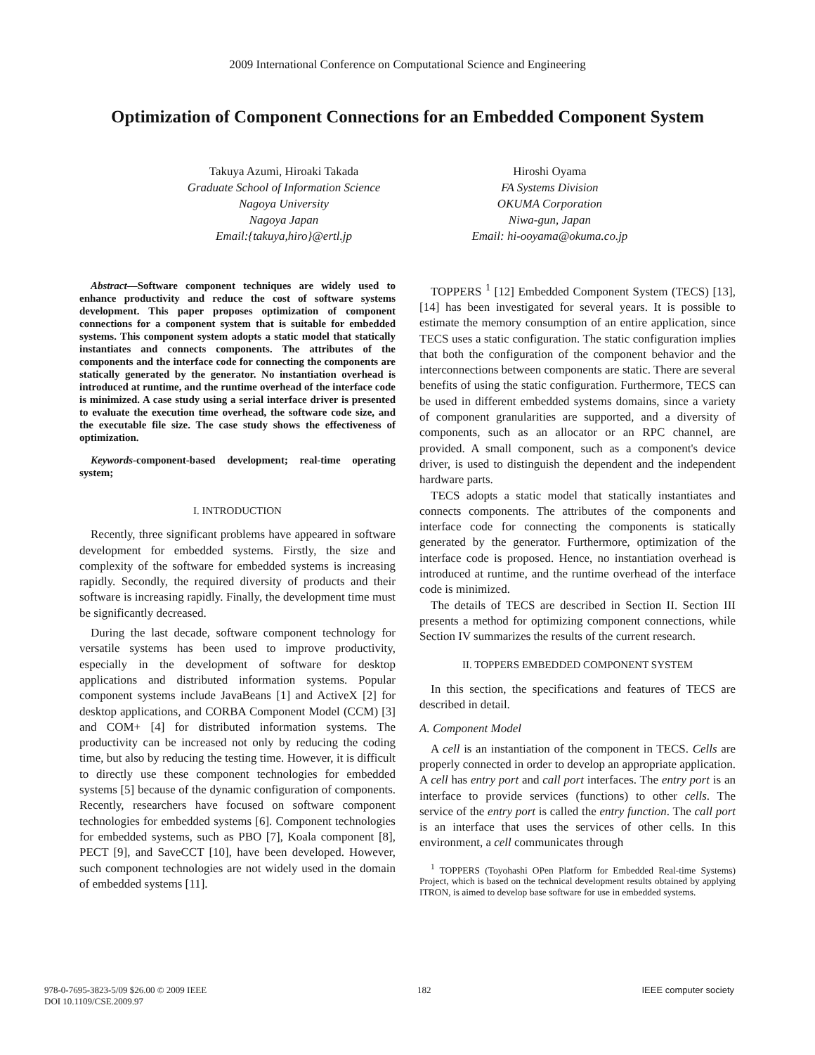2009 International Conference on Computational Science and Engineering
Optimization of Component Connections for an Embedded Component System
Takuya Azumi, Hiroaki Takada
Graduate School of Information Science
Nagoya University
Nagoya Japan
Email:{takuya,hiro}@ertl.jp
Hiroshi Oyama
FA Systems Division
OKUMA Corporation
Niwa-gun, Japan
Email: hi-ooyama@okuma.co.jp
Abstract—Software component techniques are widely used to enhance productivity and reduce the cost of software systems development. This paper proposes optimization of component connections for a component system that is suitable for embedded systems. This component system adopts a static model that statically instantiates and connects components. The attributes of the components and the interface code for connecting the components are statically generated by the generator. No instantiation overhead is introduced at runtime, and the runtime overhead of the interface code is minimized. A case study using a serial interface driver is presented to evaluate the execution time overhead, the software code size, and the executable file size. The case study shows the effectiveness of optimization.
Keywords-component-based development; real-time operating system;
I. INTRODUCTION
Recently, three significant problems have appeared in software development for embedded systems. Firstly, the size and complexity of the software for embedded systems is increasing rapidly. Secondly, the required diversity of products and their software is increasing rapidly. Finally, the development time must be significantly decreased.
During the last decade, software component technology for versatile systems has been used to improve productivity, especially in the development of software for desktop applications and distributed information systems. Popular component systems include JavaBeans [1] and ActiveX [2] for desktop applications, and CORBA Component Model (CCM) [3] and COM+ [4] for distributed information systems. The productivity can be increased not only by reducing the coding time, but also by reducing the testing time. However, it is difficult to directly use these component technologies for embedded systems [5] because of the dynamic configuration of components. Recently, researchers have focused on software component technologies for embedded systems [6]. Component technologies for embedded systems, such as PBO [7], Koala component [8], PECT [9], and SaveCCT [10], have been developed. However, such component technologies are not widely used in the domain of embedded systems [11].
TOPPERS <sup>1</sup> [12] Embedded Component System (TECS) [13], [14] has been investigated for several years. It is possible to estimate the memory consumption of an entire application, since TECS uses a static configuration. The static configuration implies that both the configuration of the component behavior and the interconnections between components are static. There are several benefits of using the static configuration. Furthermore, TECS can be used in different embedded systems domains, since a variety of component granularities are supported, and a diversity of components, such as an allocator or an RPC channel, are provided. A small component, such as a component's device driver, is used to distinguish the dependent and the independent hardware parts.
TECS adopts a static model that statically instantiates and connects components. The attributes of the components and interface code for connecting the components is statically generated by the generator. Furthermore, optimization of the interface code is proposed. Hence, no instantiation overhead is introduced at runtime, and the runtime overhead of the interface code is minimized.
The details of TECS are described in Section II. Section III presents a method for optimizing component connections, while Section IV summarizes the results of the current research.
II. TOPPERS EMBEDDED COMPONENT SYSTEM
In this section, the specifications and features of TECS are described in detail.
A. Component Model
A cell is an instantiation of the component in TECS. Cells are properly connected in order to develop an appropriate application. A cell has entry port and call port interfaces. The entry port is an interface to provide services (functions) to other cells. The service of the entry port is called the entry function. The call port is an interface that uses the services of other cells. In this environment, a cell communicates through
<sup>1</sup> TOPPERS (Toyohashi OPen Platform for Embedded Real-time Systems) Project, which is based on the technical development results obtained by applying ITRON, is aimed to develop base software for use in embedded systems.
978-0-7695-3823-5/09 $26.00 © 2009 IEEE
DOI 10.1109/CSE.2009.97
182 IEEE computer society